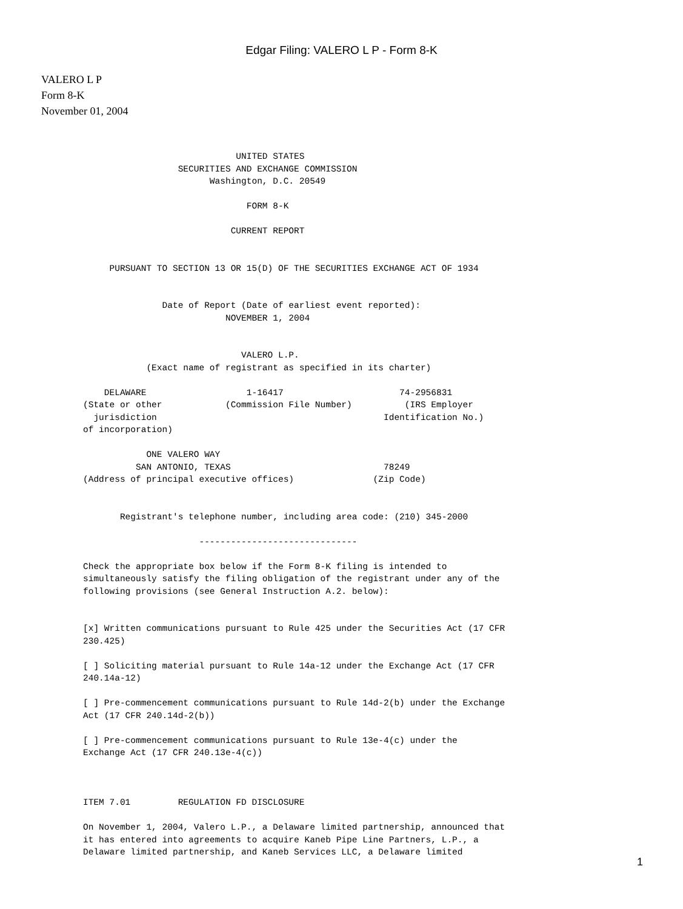Edgar Filing: VALERO L P - Form 8-K
VALERO L P
Form 8-K
November 01, 2004
                             UNITED STATES
                  SECURITIES AND EXCHANGE COMMISSION
                        Washington, D.C. 20549

                               FORM 8-K

                            CURRENT REPORT


     PURSUANT TO SECTION 13 OR 15(D) OF THE SECURITIES EXCHANGE ACT OF 1934


               Date of Report (Date of earliest event reported):
                           NOVEMBER 1, 2004


                              VALERO L.P.
            (Exact name of registrant as specified in its charter)

    DELAWARE                   1-16417                      74-2956831
(State or other            (Commission File Number)          (IRS Employer
  jurisdiction                                           Identification No.)
of incorporation)

            ONE VALERO WAY
          SAN ANTONIO, TEXAS                             78249
(Address of principal executive offices)               (Zip Code)


       Registrant's telephone number, including area code: (210) 345-2000

                      ------------------------------

Check the appropriate box below if the Form 8-K filing is intended to
simultaneously satisfy the filing obligation of the registrant under any of the
following provisions (see General Instruction A.2. below):


[x] Written communications pursuant to Rule 425 under the Securities Act (17 CFR
230.425)

[ ] Soliciting material pursuant to Rule 14a-12 under the Exchange Act (17 CFR
240.14a-12)

[ ] Pre-commencement communications pursuant to Rule 14d-2(b) under the Exchange
Act (17 CFR 240.14d-2(b))

[ ] Pre-commencement communications pursuant to Rule 13e-4(c) under the
Exchange Act (17 CFR 240.13e-4(c))



ITEM 7.01         REGULATION FD DISCLOSURE

On November 1, 2004, Valero L.P., a Delaware limited partnership, announced that
it has entered into agreements to acquire Kaneb Pipe Line Partners, L.P., a
Delaware limited partnership, and Kaneb Services LLC, a Delaware limited
1